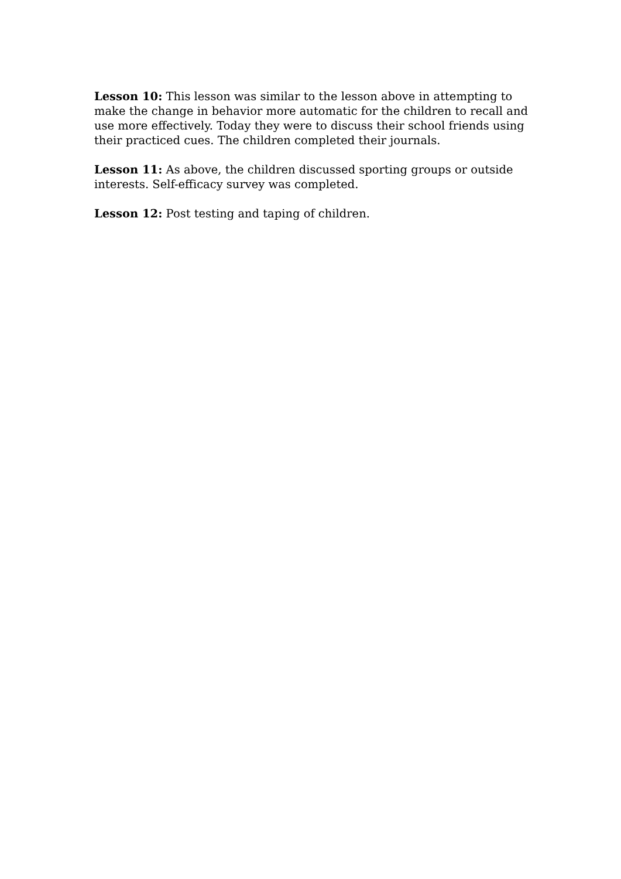Lesson 10: This lesson was similar to the lesson above in attempting to make the change in behavior more automatic for the children to recall and use more effectively. Today they were to discuss their school friends using their practiced cues. The children completed their journals.
Lesson 11: As above, the children discussed sporting groups or outside interests. Self-efficacy survey was completed.
Lesson 12: Post testing and taping of children.